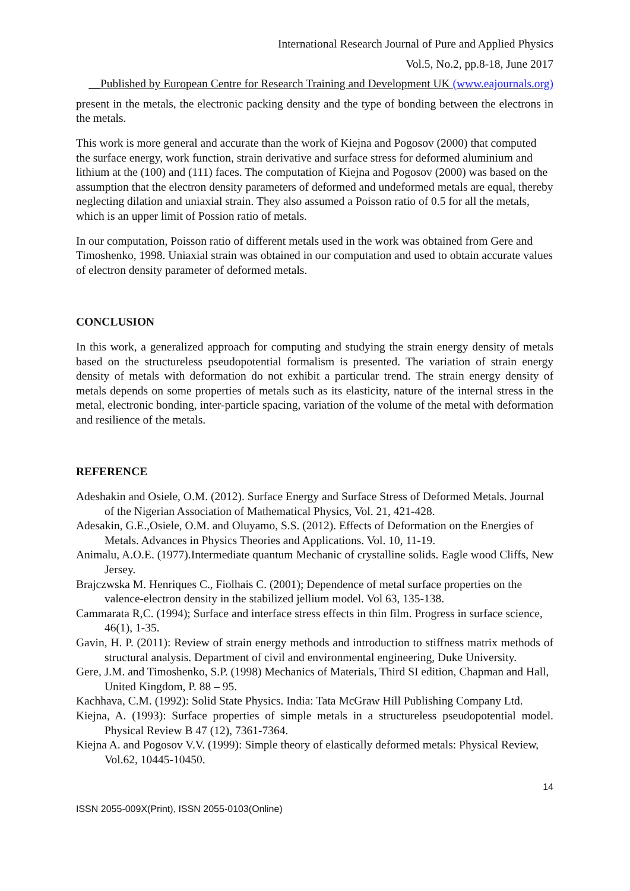International Research Journal of Pure and Applied Physics
Vol.5, No.2, pp.8-18, June 2017
__Published by European Centre for Research Training and Development UK (www.eajournals.org)
present in the metals, the electronic packing density and the type of bonding between the electrons in the metals.
This work is more general and accurate than the work of Kiejna and Pogosov (2000) that computed the surface energy, work function, strain derivative and surface stress for deformed aluminium and lithium at the (100) and (111) faces. The computation of Kiejna and Pogosov (2000) was based on the assumption that the electron density parameters of deformed and undeformed metals are equal, thereby neglecting dilation and uniaxial strain. They also assumed a Poisson ratio of 0.5 for all the metals, which is an upper limit of Possion ratio of metals.
In our computation, Poisson ratio of different metals used in the work was obtained from Gere and Timoshenko, 1998. Uniaxial strain was obtained in our computation and used to obtain accurate values of electron density parameter of deformed metals.
CONCLUSION
In this work, a generalized approach for computing and studying the strain energy density of metals based on the structureless pseudopotential formalism is presented. The variation of strain energy density of metals with deformation do not exhibit a particular trend. The strain energy density of metals depends on some properties of metals such as its elasticity, nature of the internal stress in the metal, electronic bonding, inter-particle spacing, variation of the volume of the metal with deformation and resilience of the metals.
REFERENCE
Adeshakin and Osiele, O.M. (2012). Surface Energy and Surface Stress of Deformed Metals. Journal of the Nigerian Association of Mathematical Physics, Vol. 21, 421-428.
Adesakin, G.E.,Osiele, O.M. and Oluyamo, S.S. (2012). Effects of Deformation on the Energies of Metals. Advances in Physics Theories and Applications. Vol. 10, 11-19.
Animalu, A.O.E. (1977).Intermediate quantum Mechanic of crystalline solids. Eagle wood Cliffs, New Jersey.
Brajczwska M. Henriques C., Fiolhais C. (2001); Dependence of metal surface properties on the valence-electron density in the stabilized jellium model. Vol 63, 135-138.
Cammarata R,C. (1994); Surface and interface stress effects in thin film. Progress in surface science, 46(1), 1-35.
Gavin, H. P. (2011): Review of strain energy methods and introduction to stiffness matrix methods of structural analysis. Department of civil and environmental engineering, Duke University.
Gere, J.M. and Timoshenko, S.P. (1998) Mechanics of Materials, Third SI edition, Chapman and Hall, United Kingdom, P. 88 – 95.
Kachhava, C.M. (1992): Solid State Physics. India: Tata McGraw Hill Publishing Company Ltd.
Kiejna, A. (1993): Surface properties of simple metals in a structureless pseudopotential model. Physical Review B 47 (12), 7361-7364.
Kiejna A. and Pogosov V.V. (1999): Simple theory of elastically deformed metals: Physical Review, Vol.62, 10445-10450.
14
ISSN 2055-009X(Print), ISSN 2055-0103(Online)